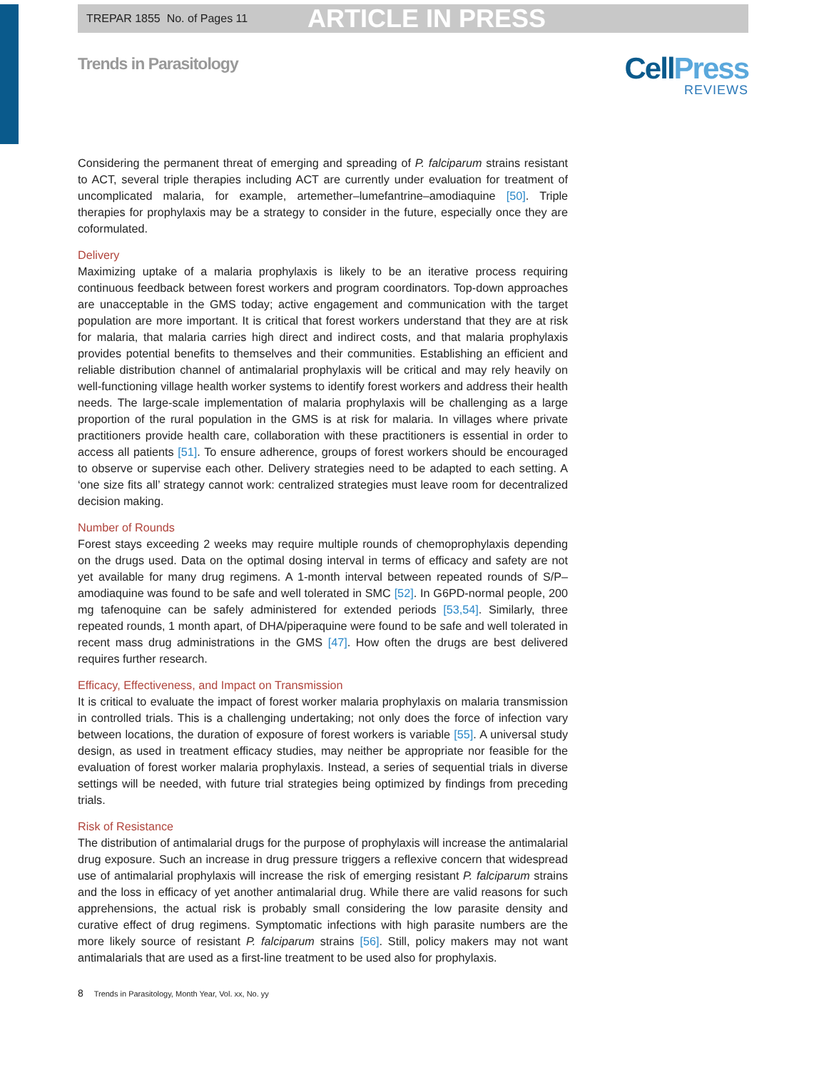TREPAR 1855 No. of Pages 11 ARTICLE IN PRESS
Trends in Parasitology
Cell Press
REVIEWS
Considering the permanent threat of emerging and spreading of P. falciparum strains resistant to ACT, several triple therapies including ACT are currently under evaluation for treatment of uncomplicated malaria, for example, artemether–lumefantrine–amodiaquine [50]. Triple therapies for prophylaxis may be a strategy to consider in the future, especially once they are coformulated.
Delivery
Maximizing uptake of a malaria prophylaxis is likely to be an iterative process requiring continuous feedback between forest workers and program coordinators. Top-down approaches are unacceptable in the GMS today; active engagement and communication with the target population are more important. It is critical that forest workers understand that they are at risk for malaria, that malaria carries high direct and indirect costs, and that malaria prophylaxis provides potential benefits to themselves and their communities. Establishing an efficient and reliable distribution channel of antimalarial prophylaxis will be critical and may rely heavily on well-functioning village health worker systems to identify forest workers and address their health needs. The large-scale implementation of malaria prophylaxis will be challenging as a large proportion of the rural population in the GMS is at risk for malaria. In villages where private practitioners provide health care, collaboration with these practitioners is essential in order to access all patients [51]. To ensure adherence, groups of forest workers should be encouraged to observe or supervise each other. Delivery strategies need to be adapted to each setting. A ‘one size fits all’ strategy cannot work: centralized strategies must leave room for decentralized decision making.
Number of Rounds
Forest stays exceeding 2 weeks may require multiple rounds of chemoprophylaxis depending on the drugs used. Data on the optimal dosing interval in terms of efficacy and safety are not yet available for many drug regimens. A 1-month interval between repeated rounds of S/P–amodiaquine was found to be safe and well tolerated in SMC [52]. In G6PD-normal people, 200 mg tafenoquine can be safely administered for extended periods [53,54]. Similarly, three repeated rounds, 1 month apart, of DHA/piperaquine were found to be safe and well tolerated in recent mass drug administrations in the GMS [47]. How often the drugs are best delivered requires further research.
Efficacy, Effectiveness, and Impact on Transmission
It is critical to evaluate the impact of forest worker malaria prophylaxis on malaria transmission in controlled trials. This is a challenging undertaking; not only does the force of infection vary between locations, the duration of exposure of forest workers is variable [55]. A universal study design, as used in treatment efficacy studies, may neither be appropriate nor feasible for the evaluation of forest worker malaria prophylaxis. Instead, a series of sequential trials in diverse settings will be needed, with future trial strategies being optimized by findings from preceding trials.
Risk of Resistance
The distribution of antimalarial drugs for the purpose of prophylaxis will increase the antimalarial drug exposure. Such an increase in drug pressure triggers a reflexive concern that widespread use of antimalarial prophylaxis will increase the risk of emerging resistant P. falciparum strains and the loss in efficacy of yet another antimalarial drug. While there are valid reasons for such apprehensions, the actual risk is probably small considering the low parasite density and curative effect of drug regimens. Symptomatic infections with high parasite numbers are the more likely source of resistant P. falciparum strains [56]. Still, policy makers may not want antimalarials that are used as a first-line treatment to be used also for prophylaxis.
8 Trends in Parasitology, Month Year, Vol. xx, No. yy